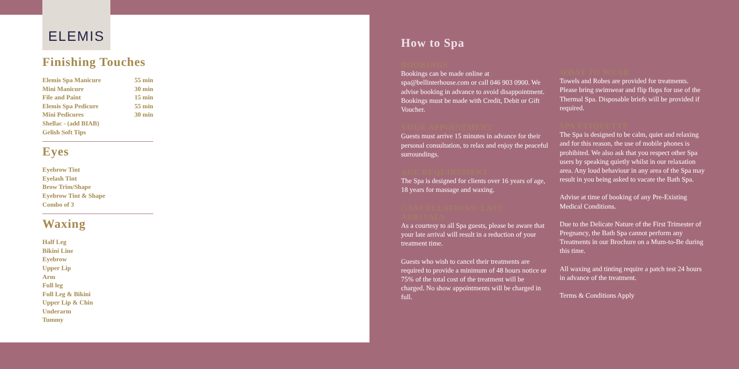ELEMIS
Finishing Touches
| Elemis Spa Manicure | 55 min |
| Mini Manicure | 30 min |
| File and Paint | 15 min |
| Elemis Spa Pedicure | 55 min |
| Mini Pedicures | 30 min |
| Shellac - (add BIAB) | |
| Gelish Soft Tips | |
Eyes
| Eyebrow Tint |
| Eyelash Tint |
| Brow Trim/Shape |
| Eyebrow Tint & Shape |
| Combo of 3 |
Waxing
| Half Leg |
| Bikini Line |
| Eyebrow |
| Upper Lip |
| Arm |
| Full leg |
| Full Leg & Bikini |
| Upper Lip & Chin |
| Underarm |
| Tummy |
How to Spa
BOOKINGS
Bookings can be made online at spa@bellinterhouse.com or call 046 903 0900. We advise booking in advance to avoid disappointment. Bookings must be made with Credit, Debit or Gift Voucher.
YOUR APPOINTMENT
Guests must arrive 15 minutes in advance for their personal consultation, to relax and enjoy the peaceful surroundings.
AGE REQUIREMENT
The Spa is designed for clients over 16 years of age, 18 years for massage and waxing.
CANCELLATIONS/ LATE ARRIVALS
As a courtesy to all Spa guests, please be aware that your late arrival will result in a reduction of your treatment time.
Guests who wish to cancel their treatments are required to provide a minimum of 48 hours notice or 75% of the total cost of the treatment will be charged. No show appointments will be charged in full.
WHAT TO WEAR
Towels and Robes are provided for treatments. Please bring swimwear and flip flops for use of the Thermal Spa. Disposable briefs will be provided if required.
SPA ETIQUETTE
The Spa is designed to be calm, quiet and relaxing and for this reason, the use of mobile phones is prohibited. We also ask that you respect other Spa users by speaking quietly whilst in our relaxation area. Any loud behaviour in any area of the Spa may result in you being asked to vacate the Bath Spa.
Advise at time of booking of any Pre-Existing Medical Conditions.
Due to the Delicate Nature of the First Trimester of Pregnancy, the Bath Spa cannot perform any Treatments in our Brochure on a Mum-to-Be during this time.
All waxing and tinting require a patch test 24 hours in advance of the treatment.
Terms & Conditions Apply